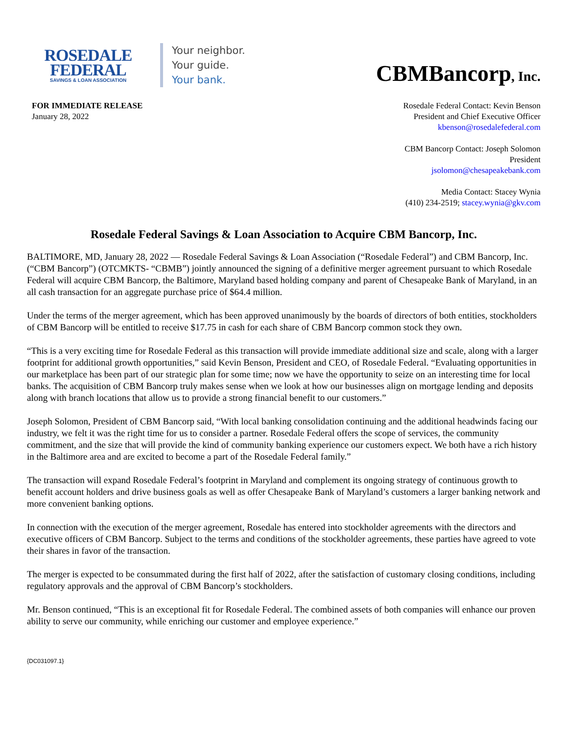ROSEDALE
FEDERAL
SAVINGS & LOAN ASSOCIATION
Your neighbor.
Your guide.
Your bank.
CBMBancorp, Inc.
FOR IMMEDIATE RELEASE
January 28, 2022
Rosedale Federal Contact: Kevin Benson
President and Chief Executive Officer
kbenson@rosedalefederal.com
CBM Bancorp Contact: Joseph Solomon
President
jsolomon@chesapeakebank.com
Media Contact: Stacey Wynia
(410) 234-2519; stacey.wynia@gkv.com
Rosedale Federal Savings & Loan Association to Acquire CBM Bancorp, Inc.
BALTIMORE, MD, January 28, 2022 — Rosedale Federal Savings & Loan Association (“Rosedale Federal”) and CBM Bancorp, Inc. (“CBM Bancorp”) (OTCMKTS- “CBMB”) jointly announced the signing of a definitive merger agreement pursuant to which Rosedale Federal will acquire CBM Bancorp, the Baltimore, Maryland based holding company and parent of Chesapeake Bank of Maryland, in an all cash transaction for an aggregate purchase price of $64.4 million.
Under the terms of the merger agreement, which has been approved unanimously by the boards of directors of both entities, stockholders of CBM Bancorp will be entitled to receive $17.75 in cash for each share of CBM Bancorp common stock they own.
“This is a very exciting time for Rosedale Federal as this transaction will provide immediate additional size and scale, along with a larger footprint for additional growth opportunities,” said Kevin Benson, President and CEO, of Rosedale Federal. “Evaluating opportunities in our marketplace has been part of our strategic plan for some time; now we have the opportunity to seize on an interesting time for local banks. The acquisition of CBM Bancorp truly makes sense when we look at how our businesses align on mortgage lending and deposits along with branch locations that allow us to provide a strong financial benefit to our customers.”
Joseph Solomon, President of CBM Bancorp said, “With local banking consolidation continuing and the additional headwinds facing our industry, we felt it was the right time for us to consider a partner. Rosedale Federal offers the scope of services, the community commitment, and the size that will provide the kind of community banking experience our customers expect. We both have a rich history in the Baltimore area and are excited to become a part of the Rosedale Federal family.”
The transaction will expand Rosedale Federal’s footprint in Maryland and complement its ongoing strategy of continuous growth to benefit account holders and drive business goals as well as offer Chesapeake Bank of Maryland’s customers a larger banking network and more convenient banking options.
In connection with the execution of the merger agreement, Rosedale has entered into stockholder agreements with the directors and executive officers of CBM Bancorp. Subject to the terms and conditions of the stockholder agreements, these parties have agreed to vote their shares in favor of the transaction.
The merger is expected to be consummated during the first half of 2022, after the satisfaction of customary closing conditions, including regulatory approvals and the approval of CBM Bancorp’s stockholders.
Mr. Benson continued, “This is an exceptional fit for Rosedale Federal. The combined assets of both companies will enhance our proven ability to serve our community, while enriching our customer and employee experience.”
{DC031097.1}